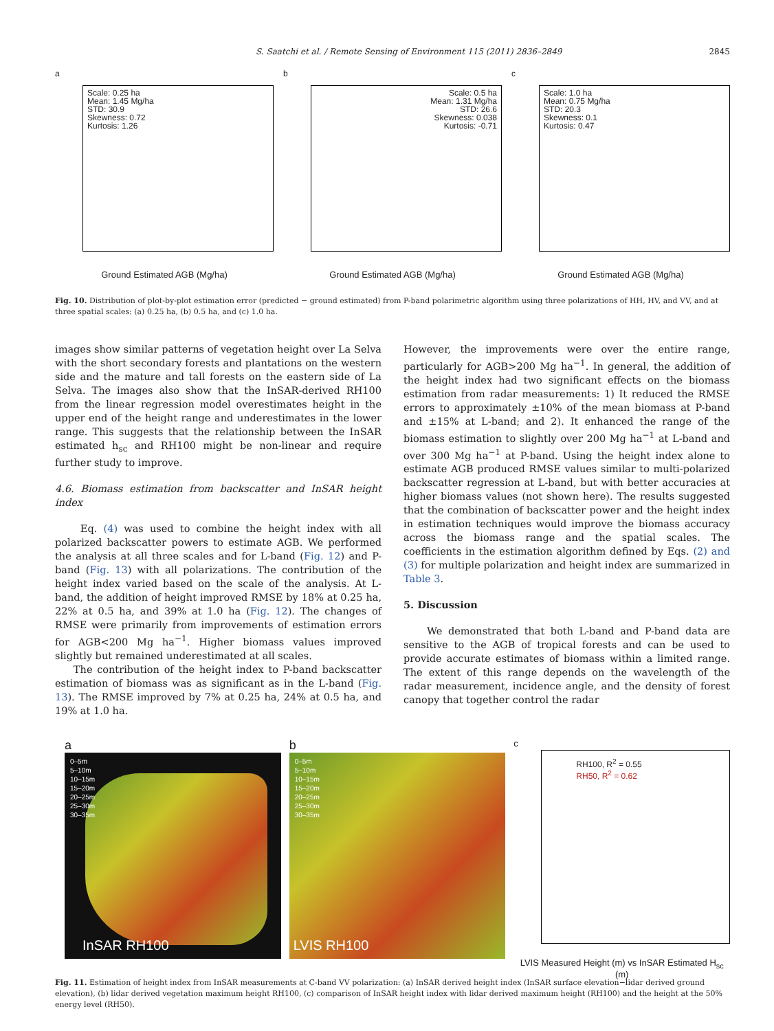S. Saatchi et al. / Remote Sensing of Environment 115 (2011) 2836–2849 2845
a
Scale: 0.25 ha
Mean: 1.45 Mg/ha
STD: 30.9
Skewness: 0.72
Kurtosis: 1.26
Ground Estimated AGB (Mg/ha)
b
Scale: 0.5 ha
Mean: 1.31 Mg/ha
STD: 26.6
Skewness: 0.038
Kurtosis: -0.71
Ground Estimated AGB (Mg/ha)
c
Scale: 1.0 ha
Mean: 0.75 Mg/ha
STD: 20.3
Skewness: 0.1
Kurtosis: 0.47
Ground Estimated AGB (Mg/ha)
Fig. 10. Distribution of plot-by-plot estimation error (predicted − ground estimated) from P-band polarimetric algorithm using three polarizations of HH, HV, and VV, and at three spatial scales: (a) 0.25 ha, (b) 0.5 ha, and (c) 1.0 ha.
images show similar patterns of vegetation height over La Selva with the short secondary forests and plantations on the western side and the mature and tall forests on the eastern side of La Selva. The images also show that the InSAR-derived RH100 from the linear regression model overestimates height in the upper end of the height range and underestimates in the lower range. This suggests that the relationship between the InSAR estimated h<sub>sc</sub> and RH100 might be non-linear and require further study to improve.
4.6. Biomass estimation from backscatter and InSAR height index
Eq. (4) was used to combine the height index with all polarized backscatter powers to estimate AGB. We performed the analysis at all three scales and for L-band (Fig. 12) and P-band (Fig. 13) with all polarizations. The contribution of the height index varied based on the scale of the analysis. At L-band, the addition of height improved RMSE by 18% at 0.25 ha, 22% at 0.5 ha, and 39% at 1.0 ha (Fig. 12). The changes of RMSE were primarily from improvements of estimation errors for AGB<200 Mg ha<sup>−1</sup>. Higher biomass values improved slightly but remained underestimated at all scales.
The contribution of the height index to P-band backscatter estimation of biomass was as significant as in the L-band (Fig. 13). The RMSE improved by 7% at 0.25 ha, 24% at 0.5 ha, and 19% at 1.0 ha.
However, the improvements were over the entire range, particularly for AGB>200 Mg ha<sup>−1</sup>. In general, the addition of the height index had two significant effects on the biomass estimation from radar measurements: 1) It reduced the RMSE errors to approximately ±10% of the mean biomass at P-band and ±15% at L-band; and 2). It enhanced the range of the biomass estimation to slightly over 200 Mg ha<sup>−1</sup> at L-band and over 300 Mg ha<sup>−1</sup> at P-band. Using the height index alone to estimate AGB produced RMSE values similar to multi-polarized backscatter regression at L-band, but with better accuracies at higher biomass values (not shown here). The results suggested that the combination of backscatter power and the height index in estimation techniques would improve the biomass accuracy across the biomass range and the spatial scales. The coefficients in the estimation algorithm defined by Eqs. (2) and (3) for multiple polarization and height index are summarized in Table 3.
5. Discussion
We demonstrated that both L-band and P-band data are sensitive to the AGB of tropical forests and can be used to provide accurate estimates of biomass within a limited range. The extent of this range depends on the wavelength of the radar measurement, incidence angle, and the density of forest canopy that together control the radar
a
0–5m
5–10m
10–15m
15–20m
20–25m
25–30m
30–35m
InSAR RH100
b
0–5m
5–10m
10–15m
15–20m
20–25m
25–30m
30–35m
LVIS RH100
c
RH100, R<sup>2</sup> = 0.55
RH50, R<sup>2</sup> = 0.62
LVIS Measured Height (m) vs InSAR Estimated H<sub>sc</sub> (m)
Fig. 11. Estimation of height index from InSAR measurements at C-band VV polarization: (a) InSAR derived height index (InSAR surface elevation−lidar derived ground elevation), (b) lidar derived vegetation maximum height RH100, (c) comparison of InSAR height index with lidar derived maximum height (RH100) and the height at the 50% energy level (RH50).